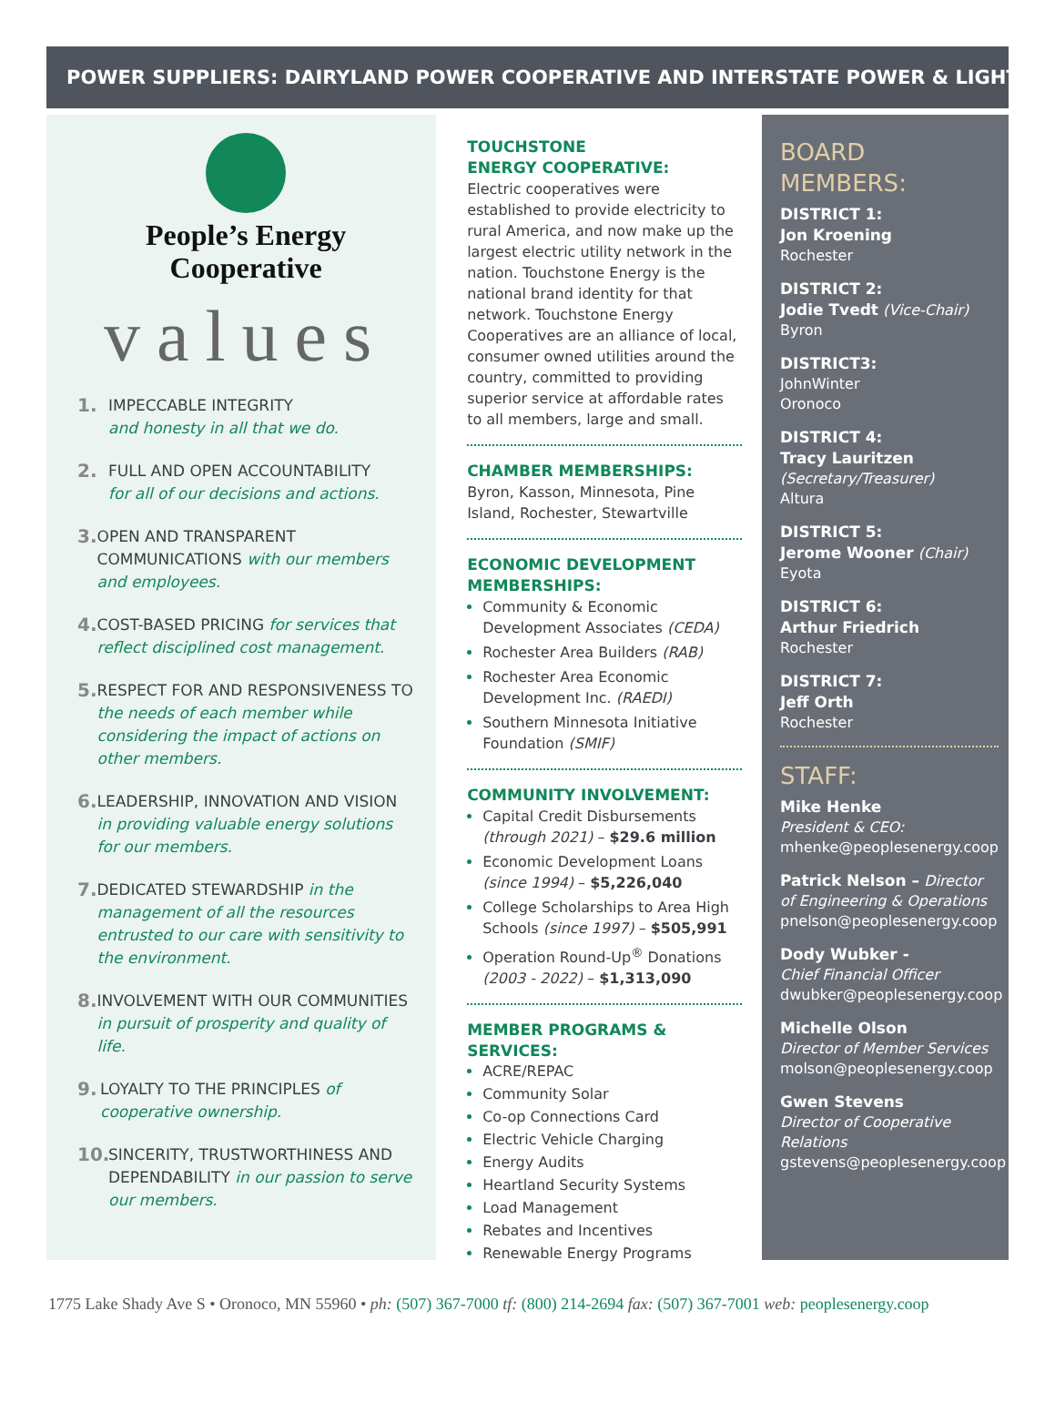POWER SUPPLIERS: DAIRYLAND POWER COOPERATIVE AND INTERSTATE POWER & LIGHT
People’s Energy
Cooperative
values
1. IMPECCABLE INTEGRITY
and honesty in all that we do.
2. FULL AND OPEN ACCOUNTABILITY
for all of our decisions and actions.
3. OPEN AND TRANSPARENT COMMUNICATIONS with our members and employees.
4. COST-BASED PRICING for services that reflect disciplined cost management.
5. RESPECT FOR AND RESPONSIVENESS TO the needs of each member while considering the impact of actions on other members.
6. LEADERSHIP, INNOVATION AND VISION in providing valuable energy solutions for our members.
7. DEDICATED STEWARDSHIP in the management of all the resources entrusted to our care with sensitivity to the environment.
8. INVOLVEMENT WITH OUR COMMUNITIES in pursuit of prosperity and quality of life.
9. LOYALTY TO THE PRINCIPLES of cooperative ownership.
10. SINCERITY, TRUSTWORTHINESS AND DEPENDABILITY in our passion to serve our members.
TOUCHSTONE
ENERGY COOPERATIVE:
Electric cooperatives were established to provide electricity to rural America, and now make up the largest electric utility network in the nation. Touchstone Energy is the national brand identity for that network. Touchstone Energy Cooperatives are an alliance of local, consumer owned utilities around the country, committed to providing superior service at affordable rates to all members, large and small.
CHAMBER MEMBERSHIPS:
Byron, Kasson, Minnesota, Pine Island, Rochester, Stewartville
ECONOMIC DEVELOPMENT MEMBERSHIPS:
Community & Economic Development Associates (CEDA)
Rochester Area Builders (RAB)
Rochester Area Economic Development Inc. (RAEDI)
Southern Minnesota Initiative Foundation (SMIF)
COMMUNITY INVOLVEMENT:
Capital Credit Disbursements (through 2021) – $29.6 million
Economic Development Loans (since 1994) – $5,226,040
College Scholarships to Area High Schools (since 1997) – $505,991
Operation Round-Up<sup>®</sup> Donations (2003 - 2022) – $1,313,090
MEMBER PROGRAMS & SERVICES:
ACRE/REPAC
Community Solar
Co-op Connections Card
Electric Vehicle Charging
Energy Audits
Heartland Security Systems
Load Management
Rebates and Incentives
Renewable Energy Programs
BOARD
MEMBERS:
DISTRICT 1:
Jon Kroening
Rochester
DISTRICT 2:
Jodie Tvedt (Vice-Chair)
Byron
DISTRICT3:
JohnWinter
Oronoco
DISTRICT 4:
Tracy Lauritzen
(Secretary/Treasurer)
Altura
DISTRICT 5:
Jerome Wooner (Chair)
Eyota
DISTRICT 6:
Arthur Friedrich
Rochester
DISTRICT 7:
Jeff Orth
Rochester
STAFF:
Mike Henke
President & CEO:
mhenke@peoplesenergy.coop
Patrick Nelson – Director of Engineering & Operations
pnelson@peoplesenergy.coop
Dody Wubker -
Chief Financial Officer
dwubker@peoplesenergy.coop
Michelle Olson
Director of Member Services
molson@peoplesenergy.coop
Gwen Stevens
Director of Cooperative Relations
gstevens@peoplesenergy.coop
1775 Lake Shady Ave S • Oronoco, MN 55960 • ph: (507) 367-7000 tf: (800) 214-2694 fax: (507) 367-7001 web: peoplesenergy.coop